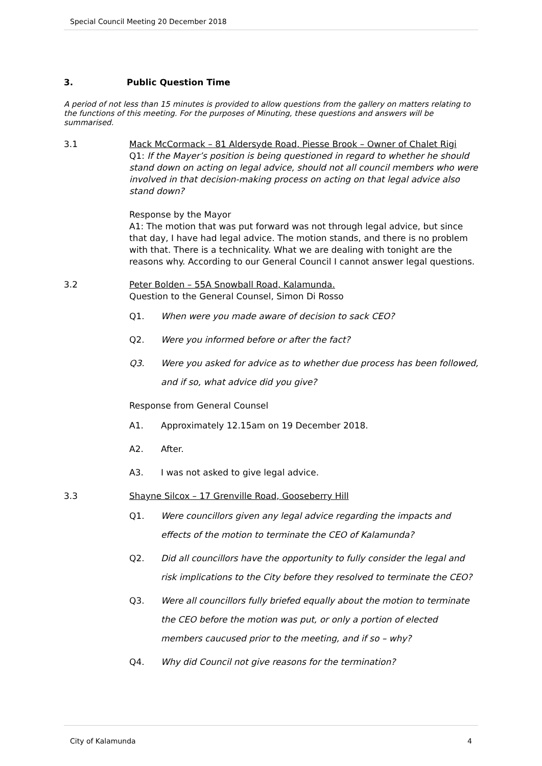Special Council Meeting 20 December 2018
3. Public Question Time
A period of not less than 15 minutes is provided to allow questions from the gallery on matters relating to the functions of this meeting. For the purposes of Minuting, these questions and answers will be summarised.
3.1 Mack McCormack – 81 Aldersyde Road, Piesse Brook – Owner of Chalet Rigi
Q1: If the Mayer’s position is being questioned in regard to whether he should stand down on acting on legal advice, should not all council members who were involved in that decision-making process on acting on that legal advice also stand down?
Response by the Mayor
A1: The motion that was put forward was not through legal advice, but since that day, I have had legal advice. The motion stands, and there is no problem with that. There is a technicality. What we are dealing with tonight are the reasons why. According to our General Council I cannot answer legal questions.
3.2 Peter Bolden – 55A Snowball Road, Kalamunda.
Question to the General Counsel, Simon Di Rosso
Q1.
When were you made aware of decision to sack CEO?
Q2.
Were you informed before or after the fact?
Q3.
Were you asked for advice as to whether due process has been followed, and if so, what advice did you give?
Response from General Counsel
A1.
Approximately 12.15am on 19 December 2018.
A2.
After.
A3.
I was not asked to give legal advice.
3.3 Shayne Silcox – 17 Grenville Road, Gooseberry Hill
Q1.
Were councillors given any legal advice regarding the impacts and effects of the motion to terminate the CEO of Kalamunda?
Q2.
Did all councillors have the opportunity to fully consider the legal and risk implications to the City before they resolved to terminate the CEO?
Q3.
Were all councillors fully briefed equally about the motion to terminate the CEO before the motion was put, or only a portion of elected members caucused prior to the meeting, and if so – why?
Q4.
Why did Council not give reasons for the termination?
City of Kalamunda 4